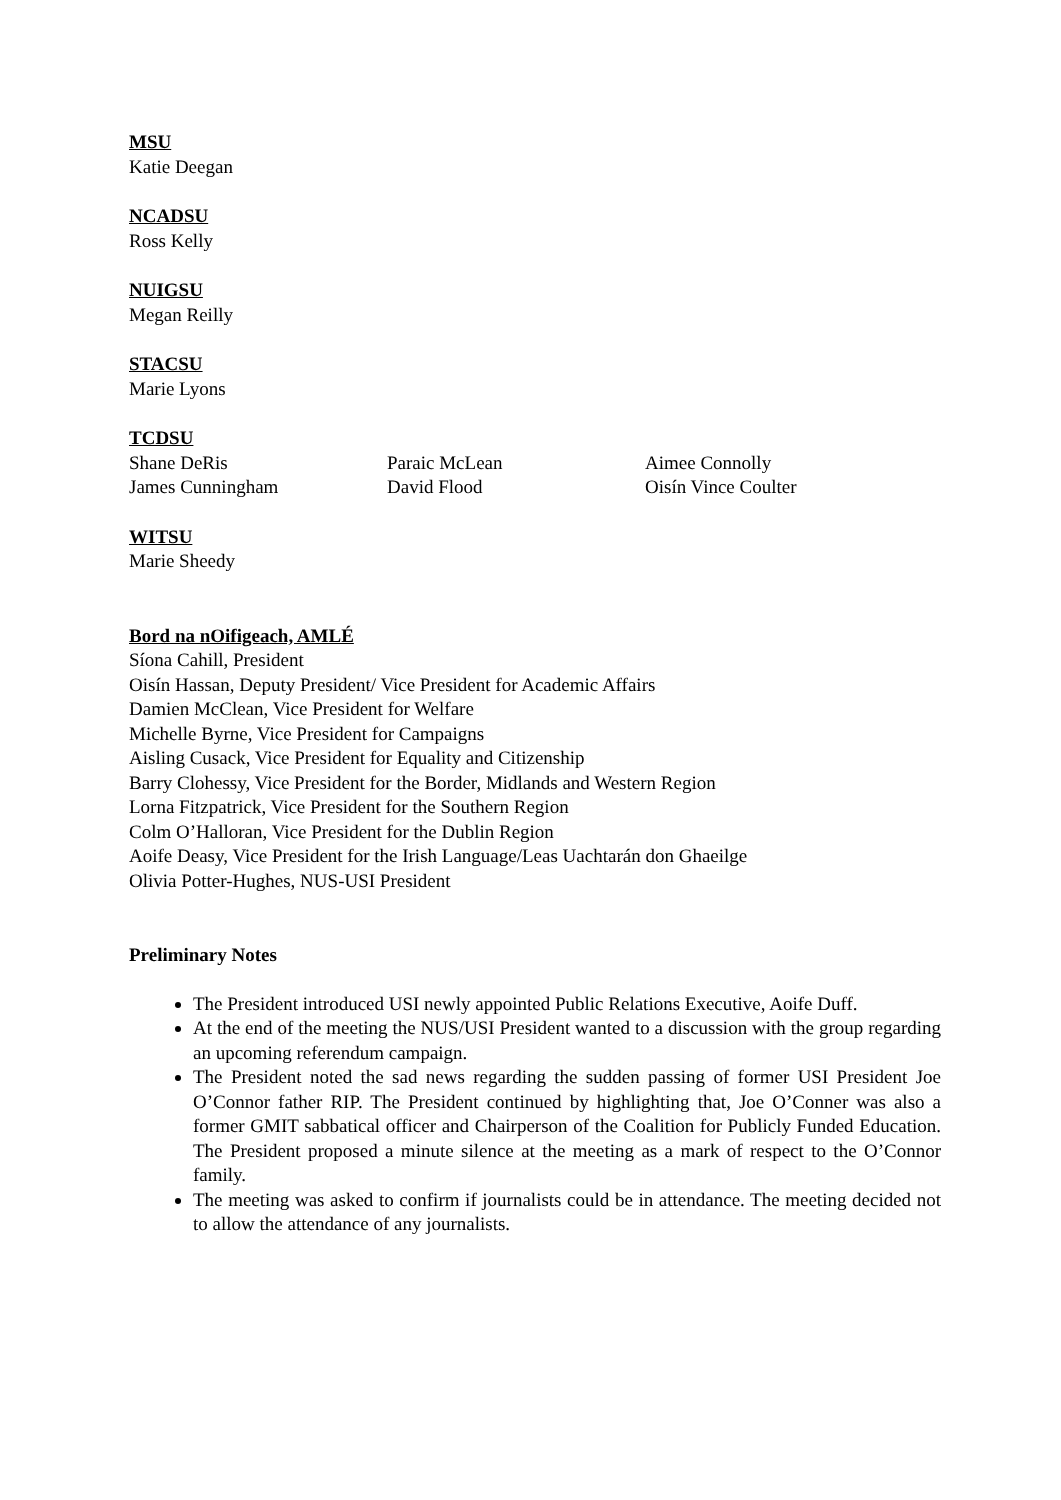MSU
Katie Deegan
NCADSU
Ross Kelly
NUIGSU
Megan Reilly
STACSU
Marie Lyons
TCDSU
Shane DeRis Paraic McLean Aimee Connolly James Cunningham David Flood Oisín Vince Coulter
WITSU
Marie Sheedy
Bord na nOifigeach, AMLÉ
Síona Cahill, President
Oisín Hassan, Deputy President/ Vice President for Academic Affairs
Damien McClean, Vice President for Welfare
Michelle Byrne, Vice President for Campaigns
Aisling Cusack, Vice President for Equality and Citizenship
Barry Clohessy, Vice President for the Border, Midlands and Western Region
Lorna Fitzpatrick, Vice President for the Southern Region
Colm O’Halloran, Vice President for the Dublin Region
Aoife Deasy, Vice President for the Irish Language/Leas Uachtarán don Ghaeilge
Olivia Potter-Hughes, NUS-USI President
Preliminary Notes
The President introduced USI newly appointed Public Relations Executive, Aoife Duff.
At the end of the meeting the NUS/USI President wanted to a discussion with the group regarding an upcoming referendum campaign.
The President noted the sad news regarding the sudden passing of former USI President Joe O’Connor father RIP. The President continued by highlighting that, Joe O’Conner was also a former GMIT sabbatical officer and Chairperson of the Coalition for Publicly Funded Education. The President proposed a minute silence at the meeting as a mark of respect to the O’Connor family.
The meeting was asked to confirm if journalists could be in attendance. The meeting decided not to allow the attendance of any journalists.